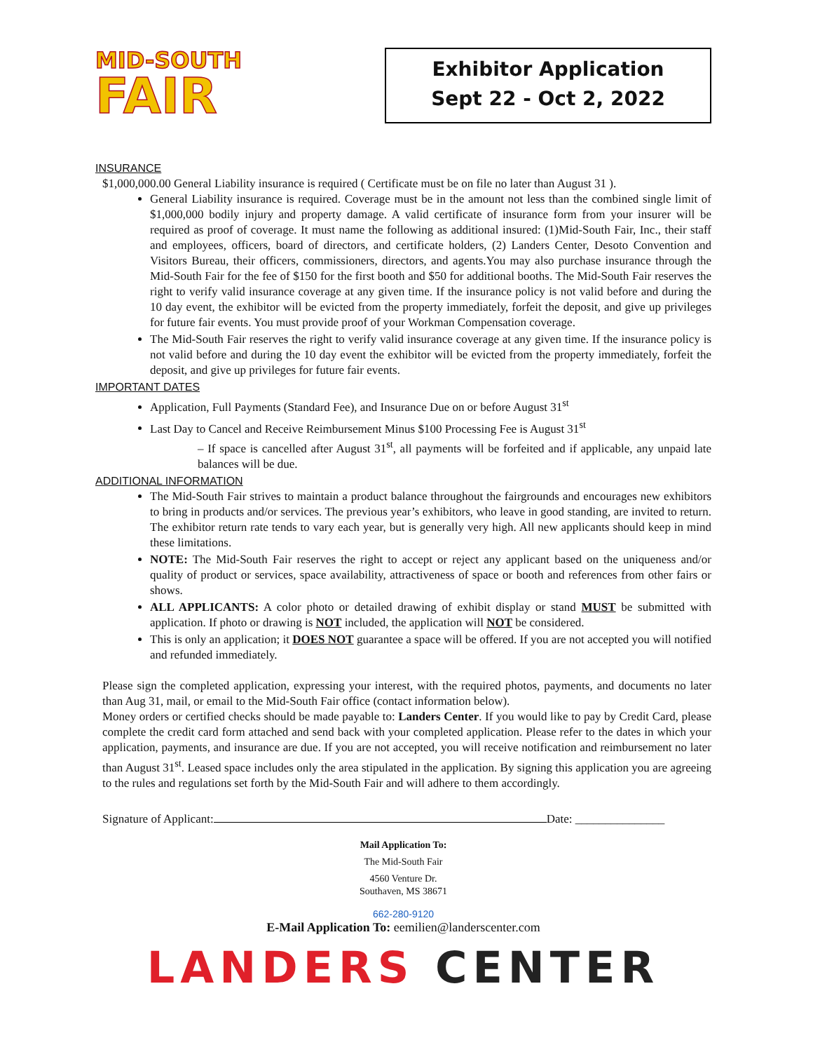MID-SOUTH
FAIR
Exhibitor Application
Sept 22 - Oct 2, 2022
INSURANCE
$1,000,000.00 General Liability insurance is required ( Certificate must be on file no later than August 31 ).
General Liability insurance is required. Coverage must be in the amount not less than the combined single limit of $1,000,000 bodily injury and property damage. A valid certificate of insurance form from your insurer will be required as proof of coverage. It must name the following as additional insured: (1)Mid-South Fair, Inc., their staff and employees, officers, board of directors, and certificate holders, (2) Landers Center, Desoto Convention and Visitors Bureau, their officers, commissioners, directors, and agents.You may also purchase insurance through the Mid-South Fair for the fee of $150 for the first booth and $50 for additional booths. The Mid-South Fair reserves the right to verify valid insurance coverage at any given time. If the insurance policy is not valid before and during the 10 day event, the exhibitor will be evicted from the property immediately, forfeit the deposit, and give up privileges for future fair events. You must provide proof of your Workman Compensation coverage.
The Mid-South Fair reserves the right to verify valid insurance coverage at any given time. If the insurance policy is not valid before and during the 10 day event the exhibitor will be evicted from the property immediately, forfeit the deposit, and give up privileges for future fair events.
IMPORTANT DATES
Application, Full Payments (Standard Fee), and Insurance Due on or before August 31<sup>st</sup>
Last Day to Cancel and Receive Reimbursement Minus $100 Processing Fee is August 31<sup>st</sup>
– If space is cancelled after August 31<sup>st</sup>, all payments will be forfeited and if applicable, any unpaid late balances will be due.
ADDITIONAL INFORMATION
The Mid-South Fair strives to maintain a product balance throughout the fairgrounds and encourages new exhibitors to bring in products and/or services. The previous year’s exhibitors, who leave in good standing, are invited to return. The exhibitor return rate tends to vary each year, but is generally very high. All new applicants should keep in mind these limitations.
NOTE: The Mid-South Fair reserves the right to accept or reject any applicant based on the uniqueness and/or quality of product or services, space availability, attractiveness of space or booth and references from other fairs or shows.
ALL APPLICANTS: A color photo or detailed drawing of exhibit display or stand MUST be submitted with application. If photo or drawing is NOT included, the application will NOT be considered.
This is only an application; it DOES NOT guarantee a space will be offered. If you are not accepted you will notified and refunded immediately.
Please sign the completed application, expressing your interest, with the required photos, payments, and documents no later than Aug 31, mail, or email to the Mid-South Fair office (contact information below).
Money orders or certified checks should be made payable to: Landers Center. If you would like to pay by Credit Card, please complete the credit card form attached and send back with your completed application. Please refer to the dates in which your application, payments, and insurance are due. If you are not accepted, you will receive notification and reimbursement no later than August 31<sup>st</sup>. Leased space includes only the area stipulated in the application. By signing this application you are agreeing to the rules and regulations set forth by the Mid-South Fair and will adhere to them accordingly.
Signature of Applicant: Date: _______________
Mail Application To:
The Mid-South Fair
4560 Venture Dr.
Southaven, MS 38671
662-280-9120
E-Mail Application To: eemilien@landerscenter.com
LANDERS CENTER